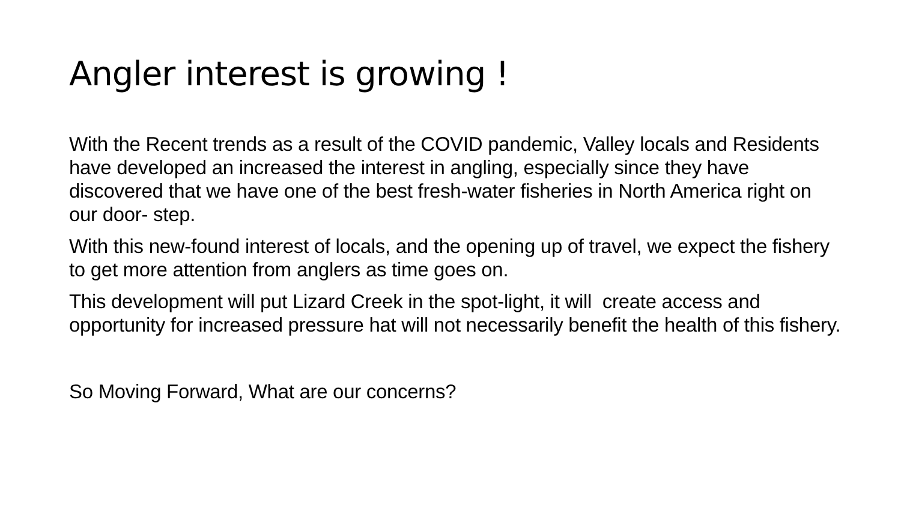Angler interest is growing !
With the Recent trends as a result of the COVID pandemic, Valley locals and Residents have developed an increased the interest in angling, especially since they have discovered that we have one of the best fresh-water fisheries in North America right on our door- step.
With this new-found interest of locals, and the opening up of travel, we expect the fishery to get more attention from anglers as time goes on.
This development will put Lizard Creek in the spot-light, it will create access and opportunity for increased pressure hat will not necessarily benefit the health of this fishery.
So Moving Forward, What are our concerns?